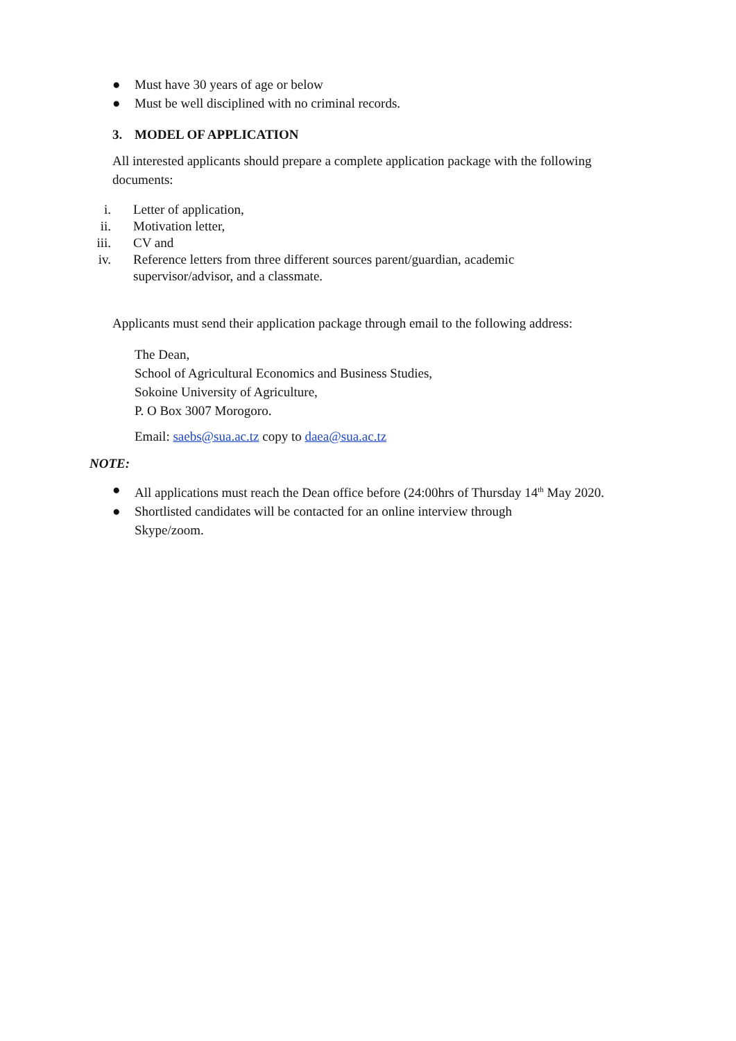● Must have 30 years of age or below
● Must be well disciplined with no criminal records.
3. MODEL OF APPLICATION
All interested applicants should prepare a complete application package with the following documents:
i. Letter of application,
ii. Motivation letter,
iii. CV and
iv. Reference letters from three different sources parent/guardian, academic
supervisor/advisor, and a classmate.
Applicants must send their application package through email to the following address:
The Dean,
School of Agricultural Economics and Business Studies,
Sokoine University of Agriculture,
P. O Box 3007 Morogoro.
Email: saebs@sua.ac.tz copy to daea@sua.ac.tz
NOTE:
● All applications must reach the Dean office before (24:00hrs of Thursday 14<sup>th</sup> May 2020.
● Shortlisted candidates will be contacted for an online interview through
Skype/zoom.